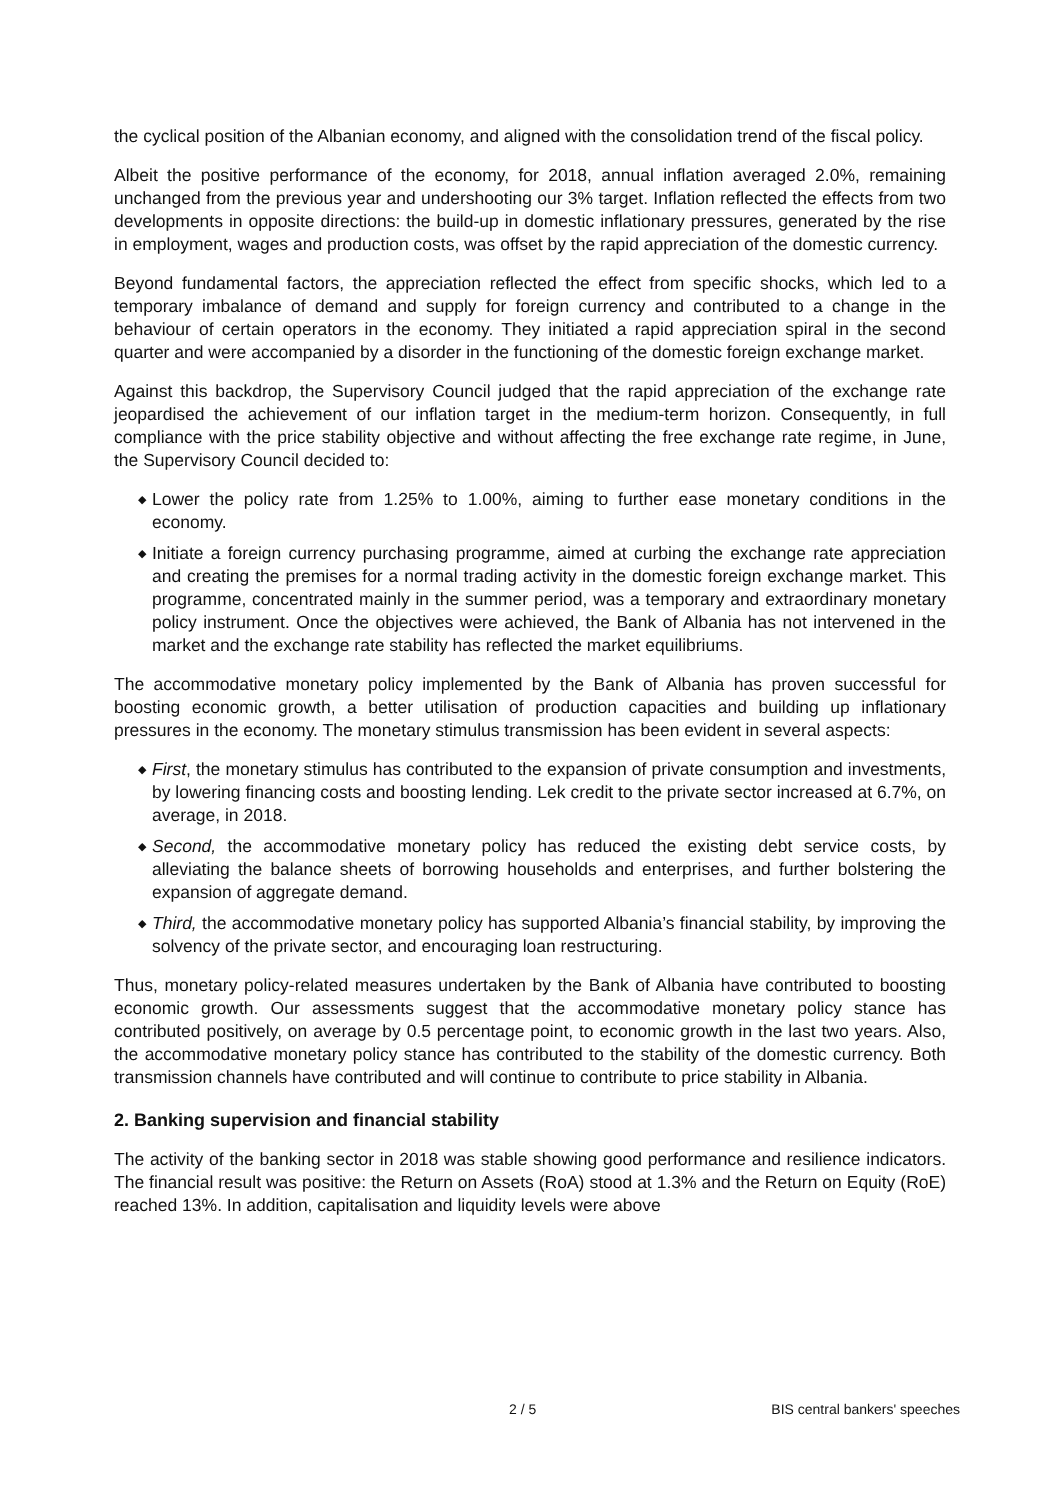the cyclical position of the Albanian economy, and aligned with the consolidation trend of the fiscal policy.
Albeit the positive performance of the economy, for 2018, annual inflation averaged 2.0%, remaining unchanged from the previous year and undershooting our 3% target. Inflation reflected the effects from two developments in opposite directions: the build-up in domestic inflationary pressures, generated by the rise in employment, wages and production costs, was offset by the rapid appreciation of the domestic currency.
Beyond fundamental factors, the appreciation reflected the effect from specific shocks, which led to a temporary imbalance of demand and supply for foreign currency and contributed to a change in the behaviour of certain operators in the economy. They initiated a rapid appreciation spiral in the second quarter and were accompanied by a disorder in the functioning of the domestic foreign exchange market.
Against this backdrop, the Supervisory Council judged that the rapid appreciation of the exchange rate jeopardised the achievement of our inflation target in the medium-term horizon. Consequently, in full compliance with the price stability objective and without affecting the free exchange rate regime, in June, the Supervisory Council decided to:
◆ Lower the policy rate from 1.25% to 1.00%, aiming to further ease monetary conditions in the economy.
◆ Initiate a foreign currency purchasing programme, aimed at curbing the exchange rate appreciation and creating the premises for a normal trading activity in the domestic foreign exchange market. This programme, concentrated mainly in the summer period, was a temporary and extraordinary monetary policy instrument. Once the objectives were achieved, the Bank of Albania has not intervened in the market and the exchange rate stability has reflected the market equilibriums.
The accommodative monetary policy implemented by the Bank of Albania has proven successful for boosting economic growth, a better utilisation of production capacities and building up inflationary pressures in the economy. The monetary stimulus transmission has been evident in several aspects:
◆ First, the monetary stimulus has contributed to the expansion of private consumption and investments, by lowering financing costs and boosting lending. Lek credit to the private sector increased at 6.7%, on average, in 2018.
◆ Second, the accommodative monetary policy has reduced the existing debt service costs, by alleviating the balance sheets of borrowing households and enterprises, and further bolstering the expansion of aggregate demand.
◆ Third, the accommodative monetary policy has supported Albania’s financial stability, by improving the solvency of the private sector, and encouraging loan restructuring.
Thus, monetary policy-related measures undertaken by the Bank of Albania have contributed to boosting economic growth. Our assessments suggest that the accommodative monetary policy stance has contributed positively, on average by 0.5 percentage point, to economic growth in the last two years. Also, the accommodative monetary policy stance has contributed to the stability of the domestic currency. Both transmission channels have contributed and will continue to contribute to price stability in Albania.
2. Banking supervision and financial stability
The activity of the banking sector in 2018 was stable showing good performance and resilience indicators. The financial result was positive: the Return on Assets (RoA) stood at 1.3% and the Return on Equity (RoE) reached 13%. In addition, capitalisation and liquidity levels were above
2 / 5 BIS central bankers' speeches